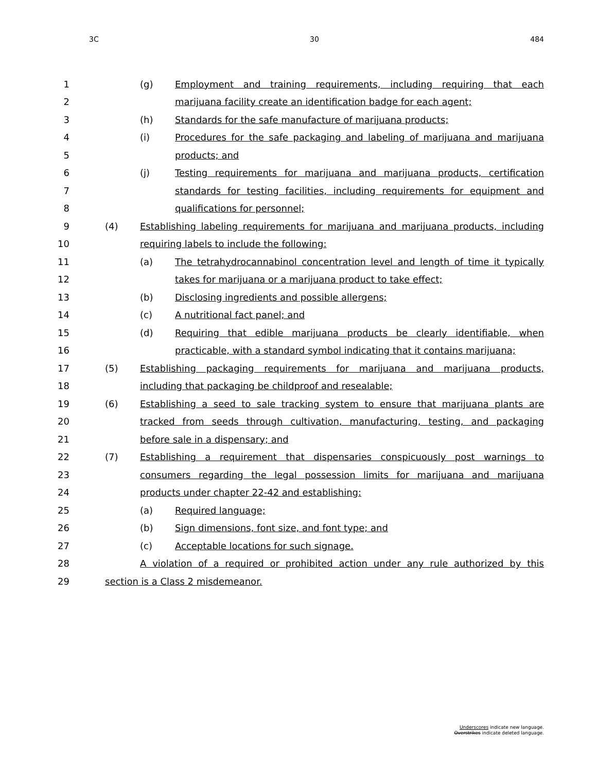3C 30 484
1
(g) Employment and training requirements, including requiring that each
2
marijuana facility create an identification badge for each agent;
3
(h) Standards for the safe manufacture of marijuana products;
4
(i) Procedures for the safe packaging and labeling of marijuana and marijuana
5 products; and
6
(j) Testing requirements for marijuana and marijuana products, certification
7
standards for testing facilities, including requirements for equipment and
8 qualifications for personnel;
9
(4) Establishing labeling requirements for marijuana and marijuana products, including
10
requiring labels to include the following:
11
(a) The tetrahydrocannabinol concentration level and length of time it typically
12
takes for marijuana or a marijuana product to take effect;
13
(b) Disclosing ingredients and possible allergens;
14
(c) A nutritional fact panel; and
15
(d) Requiring that edible marijuana products be clearly identifiable, when
16
practicable, with a standard symbol indicating that it contains marijuana;
17
(5) Establishing packaging requirements for marijuana and marijuana products,
18
including that packaging be childproof and resealable;
19
(6) Establishing a seed to sale tracking system to ensure that marijuana plants are
20
tracked from seeds through cultivation, manufacturing, testing, and packaging
21
before sale in a dispensary; and
22
(7) Establishing a requirement that dispensaries conspicuously post warnings to
23
consumers regarding the legal possession limits for marijuana and marijuana
24
products under chapter 22-42 and establishing:
25 (a) Required language;
26
(b) Sign dimensions, font size, and font type; and
27
(c) Acceptable locations for such signage.
28
A violation of a required or prohibited action under any rule authorized by this
29
section is a Class 2 misdemeanor.
Underscores indicate new language.
Overstrikes indicate deleted language.